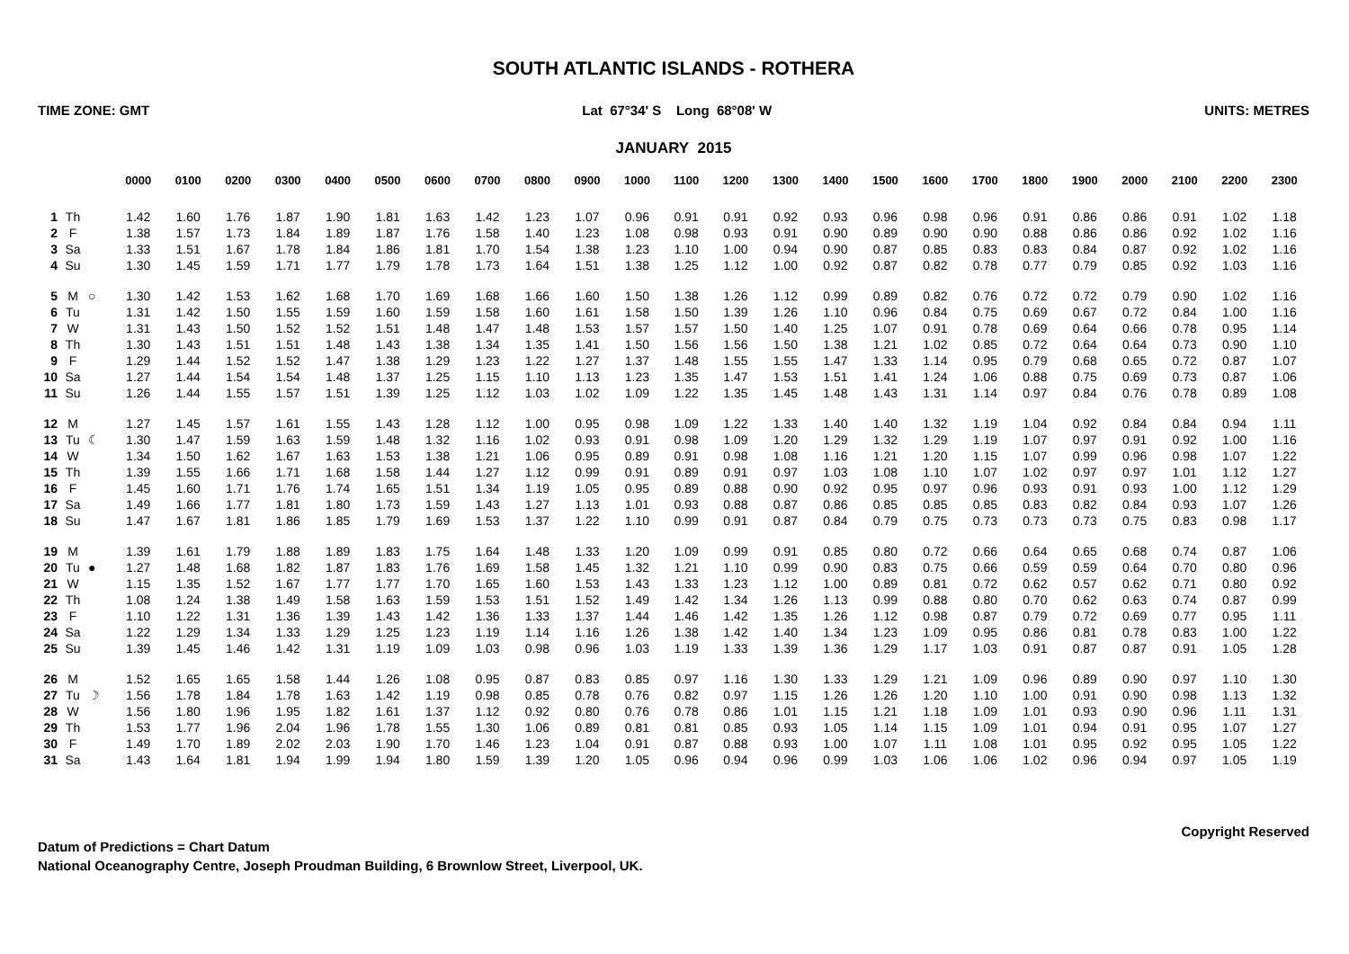SOUTH ATLANTIC ISLANDS - ROTHERA
TIME ZONE: GMT Lat 67°34' S Long 68°08' W UNITS: METRES
JANUARY 2015
| | | | 0000 | 0100 | 0200 | 0300 | 0400 | 0500 | 0600 | 0700 | 0800 | 0900 | 1000 | 1100 | 1200 | 1300 | 1400 | 1500 | 1600 | 1700 | 1800 | 1900 | 2000 | 2100 | 2200 | 2300 |
| --- | --- | --- | --- | --- | --- | --- | --- | --- | --- | --- | --- | --- | --- | --- | --- | --- | --- | --- | --- | --- | --- | --- | --- | --- | --- | --- |
| 1 | Th | | 1.42 | 1.60 | 1.76 | 1.87 | 1.90 | 1.81 | 1.63 | 1.42 | 1.23 | 1.07 | 0.96 | 0.91 | 0.91 | 0.92 | 0.93 | 0.96 | 0.98 | 0.96 | 0.91 | 0.86 | 0.86 | 0.91 | 1.02 | 1.18 |
| 2 | F | | 1.38 | 1.57 | 1.73 | 1.84 | 1.89 | 1.87 | 1.76 | 1.58 | 1.40 | 1.23 | 1.08 | 0.98 | 0.93 | 0.91 | 0.90 | 0.89 | 0.90 | 0.90 | 0.88 | 0.86 | 0.86 | 0.92 | 1.02 | 1.16 |
| 3 | Sa | | 1.33 | 1.51 | 1.67 | 1.78 | 1.84 | 1.86 | 1.81 | 1.70 | 1.54 | 1.38 | 1.23 | 1.10 | 1.00 | 0.94 | 0.90 | 0.87 | 0.85 | 0.83 | 0.83 | 0.84 | 0.87 | 0.92 | 1.02 | 1.16 |
| 4 | Su | | 1.30 | 1.45 | 1.59 | 1.71 | 1.77 | 1.79 | 1.78 | 1.73 | 1.64 | 1.51 | 1.38 | 1.25 | 1.12 | 1.00 | 0.92 | 0.87 | 0.82 | 0.78 | 0.77 | 0.79 | 0.85 | 0.92 | 1.03 | 1.16 |
| 5 | M | ○ | 1.30 | 1.42 | 1.53 | 1.62 | 1.68 | 1.70 | 1.69 | 1.68 | 1.66 | 1.60 | 1.50 | 1.38 | 1.26 | 1.12 | 0.99 | 0.89 | 0.82 | 0.76 | 0.72 | 0.72 | 0.79 | 0.90 | 1.02 | 1.16 |
| 6 | Tu | | 1.31 | 1.42 | 1.50 | 1.55 | 1.59 | 1.60 | 1.59 | 1.58 | 1.60 | 1.61 | 1.58 | 1.50 | 1.39 | 1.26 | 1.10 | 0.96 | 0.84 | 0.75 | 0.69 | 0.67 | 0.72 | 0.84 | 1.00 | 1.16 |
| 7 | W | | 1.31 | 1.43 | 1.50 | 1.52 | 1.52 | 1.51 | 1.48 | 1.47 | 1.48 | 1.53 | 1.57 | 1.57 | 1.50 | 1.40 | 1.25 | 1.07 | 0.91 | 0.78 | 0.69 | 0.64 | 0.66 | 0.78 | 0.95 | 1.14 |
| 8 | Th | | 1.30 | 1.43 | 1.51 | 1.51 | 1.48 | 1.43 | 1.38 | 1.34 | 1.35 | 1.41 | 1.50 | 1.56 | 1.56 | 1.50 | 1.38 | 1.21 | 1.02 | 0.85 | 0.72 | 0.64 | 0.64 | 0.73 | 0.90 | 1.10 |
| 9 | F | | 1.29 | 1.44 | 1.52 | 1.52 | 1.47 | 1.38 | 1.29 | 1.23 | 1.22 | 1.27 | 1.37 | 1.48 | 1.55 | 1.55 | 1.47 | 1.33 | 1.14 | 0.95 | 0.79 | 0.68 | 0.65 | 0.72 | 0.87 | 1.07 |
| 10 | Sa | | 1.27 | 1.44 | 1.54 | 1.54 | 1.48 | 1.37 | 1.25 | 1.15 | 1.10 | 1.13 | 1.23 | 1.35 | 1.47 | 1.53 | 1.51 | 1.41 | 1.24 | 1.06 | 0.88 | 0.75 | 0.69 | 0.73 | 0.87 | 1.06 |
| 11 | Su | | 1.26 | 1.44 | 1.55 | 1.57 | 1.51 | 1.39 | 1.25 | 1.12 | 1.03 | 1.02 | 1.09 | 1.22 | 1.35 | 1.45 | 1.48 | 1.43 | 1.31 | 1.14 | 0.97 | 0.84 | 0.76 | 0.78 | 0.89 | 1.08 |
| 12 | M | | 1.27 | 1.45 | 1.57 | 1.61 | 1.55 | 1.43 | 1.28 | 1.12 | 1.00 | 0.95 | 0.98 | 1.09 | 1.22 | 1.33 | 1.40 | 1.40 | 1.32 | 1.19 | 1.04 | 0.92 | 0.84 | 0.84 | 0.94 | 1.11 |
| 13 | Tu | ☾ | 1.30 | 1.47 | 1.59 | 1.63 | 1.59 | 1.48 | 1.32 | 1.16 | 1.02 | 0.93 | 0.91 | 0.98 | 1.09 | 1.20 | 1.29 | 1.32 | 1.29 | 1.19 | 1.07 | 0.97 | 0.91 | 0.92 | 1.00 | 1.16 |
| 14 | W | | 1.34 | 1.50 | 1.62 | 1.67 | 1.63 | 1.53 | 1.38 | 1.21 | 1.06 | 0.95 | 0.89 | 0.91 | 0.98 | 1.08 | 1.16 | 1.21 | 1.20 | 1.15 | 1.07 | 0.99 | 0.96 | 0.98 | 1.07 | 1.22 |
| 15 | Th | | 1.39 | 1.55 | 1.66 | 1.71 | 1.68 | 1.58 | 1.44 | 1.27 | 1.12 | 0.99 | 0.91 | 0.89 | 0.91 | 0.97 | 1.03 | 1.08 | 1.10 | 1.07 | 1.02 | 0.97 | 0.97 | 1.01 | 1.12 | 1.27 |
| 16 | F | | 1.45 | 1.60 | 1.71 | 1.76 | 1.74 | 1.65 | 1.51 | 1.34 | 1.19 | 1.05 | 0.95 | 0.89 | 0.88 | 0.90 | 0.92 | 0.95 | 0.97 | 0.96 | 0.93 | 0.91 | 0.93 | 1.00 | 1.12 | 1.29 |
| 17 | Sa | | 1.49 | 1.66 | 1.77 | 1.81 | 1.80 | 1.73 | 1.59 | 1.43 | 1.27 | 1.13 | 1.01 | 0.93 | 0.88 | 0.87 | 0.86 | 0.85 | 0.85 | 0.85 | 0.83 | 0.82 | 0.84 | 0.93 | 1.07 | 1.26 |
| 18 | Su | | 1.47 | 1.67 | 1.81 | 1.86 | 1.85 | 1.79 | 1.69 | 1.53 | 1.37 | 1.22 | 1.10 | 0.99 | 0.91 | 0.87 | 0.84 | 0.79 | 0.75 | 0.73 | 0.73 | 0.73 | 0.75 | 0.83 | 0.98 | 1.17 |
| 19 | M | | 1.39 | 1.61 | 1.79 | 1.88 | 1.89 | 1.83 | 1.75 | 1.64 | 1.48 | 1.33 | 1.20 | 1.09 | 0.99 | 0.91 | 0.85 | 0.80 | 0.72 | 0.66 | 0.64 | 0.65 | 0.68 | 0.74 | 0.87 | 1.06 |
| 20 | Tu | ● | 1.27 | 1.48 | 1.68 | 1.82 | 1.87 | 1.83 | 1.76 | 1.69 | 1.58 | 1.45 | 1.32 | 1.21 | 1.10 | 0.99 | 0.90 | 0.83 | 0.75 | 0.66 | 0.59 | 0.59 | 0.64 | 0.70 | 0.80 | 0.96 |
| 21 | W | | 1.15 | 1.35 | 1.52 | 1.67 | 1.77 | 1.77 | 1.70 | 1.65 | 1.60 | 1.53 | 1.43 | 1.33 | 1.23 | 1.12 | 1.00 | 0.89 | 0.81 | 0.72 | 0.62 | 0.57 | 0.62 | 0.71 | 0.80 | 0.92 |
| 22 | Th | | 1.08 | 1.24 | 1.38 | 1.49 | 1.58 | 1.63 | 1.59 | 1.53 | 1.51 | 1.52 | 1.49 | 1.42 | 1.34 | 1.26 | 1.13 | 0.99 | 0.88 | 0.80 | 0.70 | 0.62 | 0.63 | 0.74 | 0.87 | 0.99 |
| 23 | F | | 1.10 | 1.22 | 1.31 | 1.36 | 1.39 | 1.43 | 1.42 | 1.36 | 1.33 | 1.37 | 1.44 | 1.46 | 1.42 | 1.35 | 1.26 | 1.12 | 0.98 | 0.87 | 0.79 | 0.72 | 0.69 | 0.77 | 0.95 | 1.11 |
| 24 | Sa | | 1.22 | 1.29 | 1.34 | 1.33 | 1.29 | 1.25 | 1.23 | 1.19 | 1.14 | 1.16 | 1.26 | 1.38 | 1.42 | 1.40 | 1.34 | 1.23 | 1.09 | 0.95 | 0.86 | 0.81 | 0.78 | 0.83 | 1.00 | 1.22 |
| 25 | Su | | 1.39 | 1.45 | 1.46 | 1.42 | 1.31 | 1.19 | 1.09 | 1.03 | 0.98 | 0.96 | 1.03 | 1.19 | 1.33 | 1.39 | 1.36 | 1.29 | 1.17 | 1.03 | 0.91 | 0.87 | 0.87 | 0.91 | 1.05 | 1.28 |
| 26 | M | | 1.52 | 1.65 | 1.65 | 1.58 | 1.44 | 1.26 | 1.08 | 0.95 | 0.87 | 0.83 | 0.85 | 0.97 | 1.16 | 1.30 | 1.33 | 1.29 | 1.21 | 1.09 | 0.96 | 0.89 | 0.90 | 0.97 | 1.10 | 1.30 |
| 27 | Tu | ☽ | 1.56 | 1.78 | 1.84 | 1.78 | 1.63 | 1.42 | 1.19 | 0.98 | 0.85 | 0.78 | 0.76 | 0.82 | 0.97 | 1.15 | 1.26 | 1.26 | 1.20 | 1.10 | 1.00 | 0.91 | 0.90 | 0.98 | 1.13 | 1.32 |
| 28 | W | | 1.56 | 1.80 | 1.96 | 1.95 | 1.82 | 1.61 | 1.37 | 1.12 | 0.92 | 0.80 | 0.76 | 0.78 | 0.86 | 1.01 | 1.15 | 1.21 | 1.18 | 1.09 | 1.01 | 0.93 | 0.90 | 0.96 | 1.11 | 1.31 |
| 29 | Th | | 1.53 | 1.77 | 1.96 | 2.04 | 1.96 | 1.78 | 1.55 | 1.30 | 1.06 | 0.89 | 0.81 | 0.81 | 0.85 | 0.93 | 1.05 | 1.14 | 1.15 | 1.09 | 1.01 | 0.94 | 0.91 | 0.95 | 1.07 | 1.27 |
| 30 | F | | 1.49 | 1.70 | 1.89 | 2.02 | 2.03 | 1.90 | 1.70 | 1.46 | 1.23 | 1.04 | 0.91 | 0.87 | 0.88 | 0.93 | 1.00 | 1.07 | 1.11 | 1.08 | 1.01 | 0.95 | 0.92 | 0.95 | 1.05 | 1.22 |
| 31 | Sa | | 1.43 | 1.64 | 1.81 | 1.94 | 1.99 | 1.94 | 1.80 | 1.59 | 1.39 | 1.20 | 1.05 | 0.96 | 0.94 | 0.96 | 0.99 | 1.03 | 1.06 | 1.06 | 1.02 | 0.96 | 0.94 | 0.97 | 1.05 | 1.19 |
Copyright Reserved
Datum of Predictions = Chart Datum
National Oceanography Centre, Joseph Proudman Building, 6 Brownlow Street, Liverpool, UK.